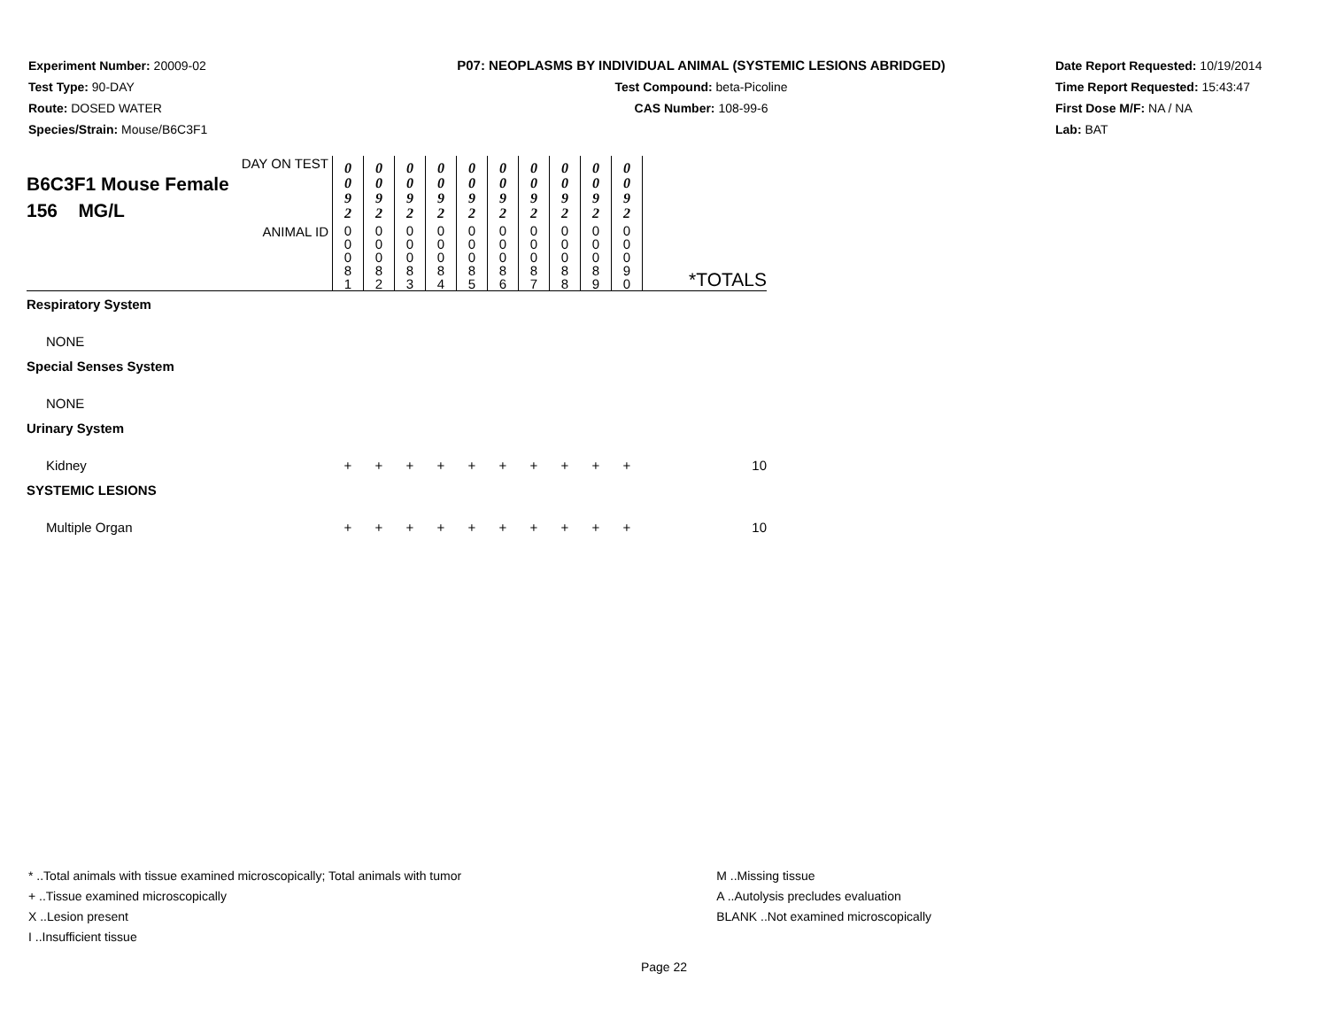Experiment Number: 20009-02
Test Type: 90-DAY
Route: DOSED WATER
Species/Strain: Mouse/B6C3F1
P07: NEOPLASMS BY INDIVIDUAL ANIMAL (SYSTEMIC LESIONS ABRIDGED)
Test Compound: beta-Picoline
CAS Number: 108-99-6
Date Report Requested: 10/19/2014
Time Report Requested: 15:43:47
First Dose M/F: NA / NA
Lab: BAT
| DAY ON TEST B6C3F1 Mouse Female 156 MG/L | 0 0 9 2 | 0 0 9 2 | 0 0 9 2 | 0 0 9 2 | 0 0 9 2 | 0 0 9 2 | 0 0 9 2 | 0 0 9 2 | 0 0 9 2 | 0 0 9 2 | |
| ANIMAL ID | 0 0 0 8 1 | 0 0 0 8 2 | 0 0 0 8 3 | 0 0 0 8 4 | 0 0 0 8 5 | 0 0 0 8 6 | 0 0 0 8 7 | 0 0 0 8 8 | 0 0 0 8 9 | 0 0 0 9 0 | *TOTALS |
| Respiratory System | | | | | | | | | | | |
| NONE | | | | | | | | | | | |
| Special Senses System | | | | | | | | | | | |
| NONE | | | | | | | | | | | |
| Urinary System | | | | | | | | | | | |
| Kidney | + | + | + | + | + | + | + | + | + | + | 10 |
| SYSTEMIC LESIONS | | | | | | | | | | | |
| Multiple Organ | + | + | + | + | + | + | + | + | + | + | 10 |
* ..Total animals with tissue examined microscopically; Total animals with tumor
+ ..Tissue examined microscopically
X ..Lesion present
I ..Insufficient tissue
M ..Missing tissue
A ..Autolysis precludes evaluation
BLANK ..Not examined microscopically
Page 22